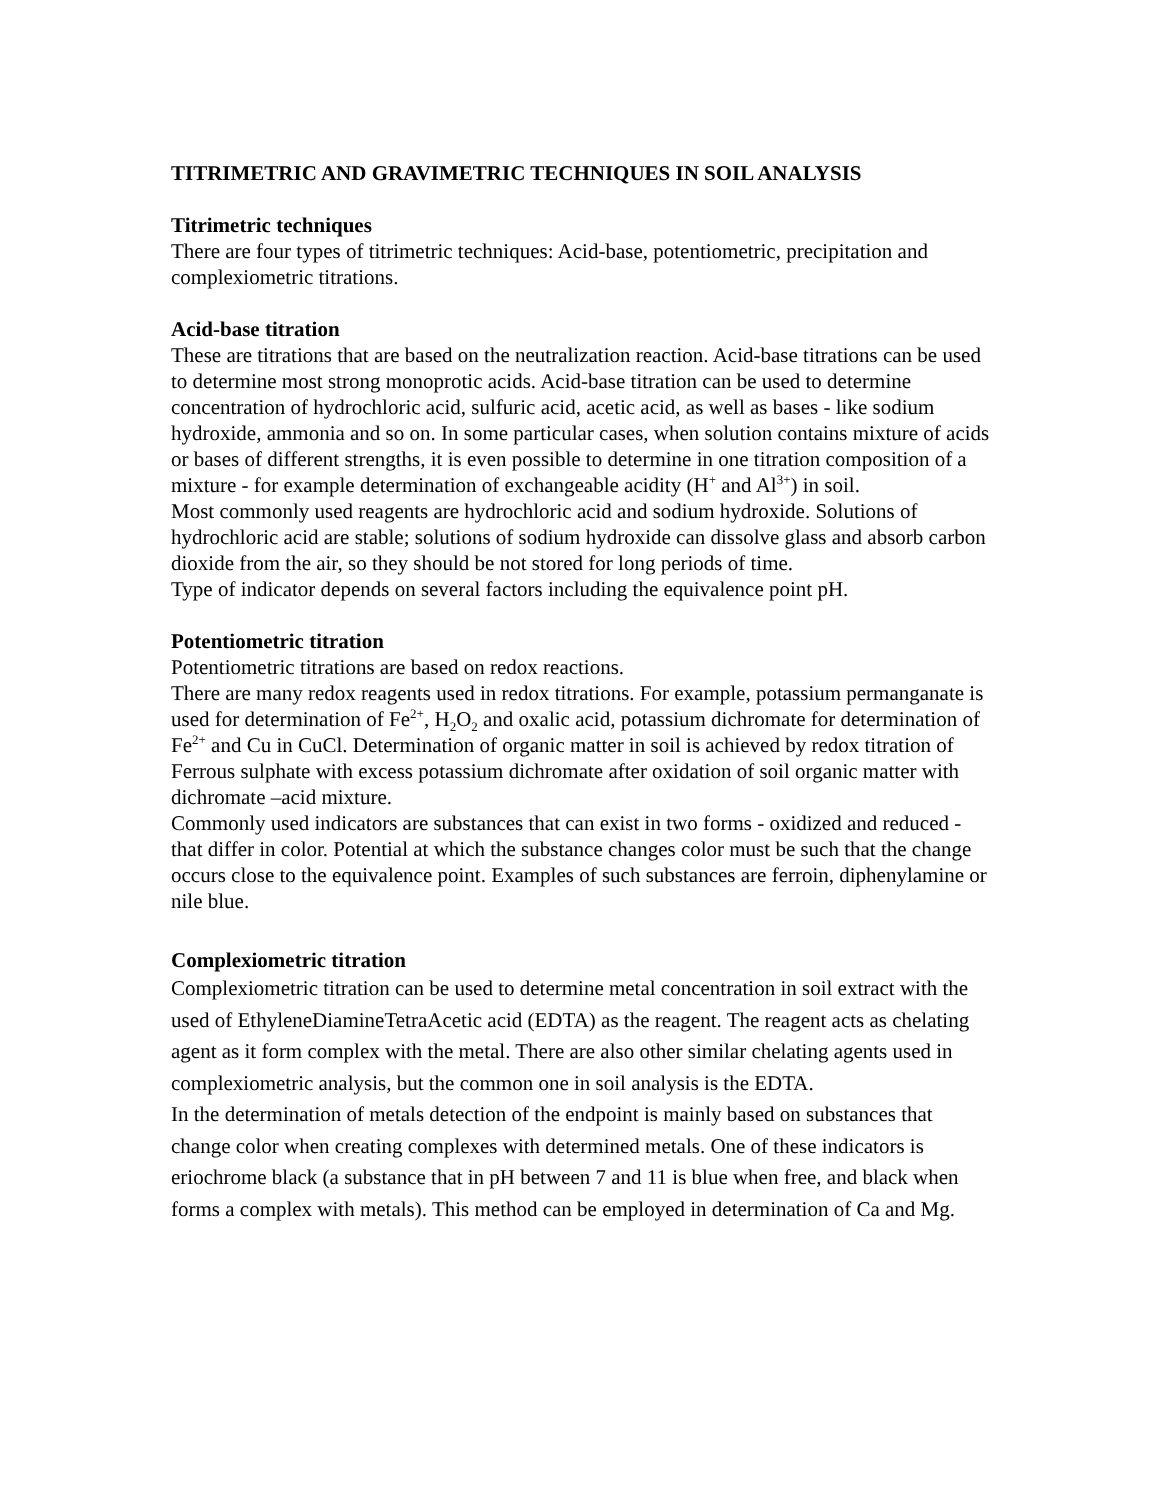TITRIMETRIC AND GRAVIMETRIC TECHNIQUES IN SOIL ANALYSIS
Titrimetric techniques
There are four types of titrimetric techniques: Acid-base, potentiometric, precipitation and complexiometric titrations.
Acid-base titration
These are titrations that are based on the neutralization reaction. Acid-base titrations can be used to determine most strong monoprotic acids. Acid-base titration can be used to determine concentration of hydrochloric acid, sulfuric acid, acetic acid, as well as bases - like sodium hydroxide, ammonia and so on. In some particular cases, when solution contains mixture of acids or bases of different strengths, it is even possible to determine in one titration composition of a mixture - for example determination of exchangeable acidity (H<sup>+</sup> and Al<sup>3+</sup>) in soil.
Most commonly used reagents are hydrochloric acid and sodium hydroxide. Solutions of hydrochloric acid are stable; solutions of sodium hydroxide can dissolve glass and absorb carbon dioxide from the air, so they should be not stored for long periods of time.
Type of indicator depends on several factors including the equivalence point pH.
Potentiometric titration
Potentiometric titrations are based on redox reactions.
There are many redox reagents used in redox titrations. For example, potassium permanganate is used for determination of Fe<sup>2+</sup>, H<sub>2</sub>O<sub>2</sub> and oxalic acid, potassium dichromate for determination of Fe<sup>2+</sup> and Cu in CuCl. Determination of organic matter in soil is achieved by redox titration of Ferrous sulphate with excess potassium dichromate after oxidation of soil organic matter with dichromate –acid mixture.
Commonly used indicators are substances that can exist in two forms - oxidized and reduced - that differ in color. Potential at which the substance changes color must be such that the change occurs close to the equivalence point. Examples of such substances are ferroin, diphenylamine or nile blue.
Complexiometric titration
Complexiometric titration can be used to determine metal concentration in soil extract with the used of EthyleneDiamineTetraAcetic acid (EDTA) as the reagent. The reagent acts as chelating agent as it form complex with the metal. There are also other similar chelating agents used in complexiometric analysis, but the common one in soil analysis is the EDTA.
In the determination of metals detection of the endpoint is mainly based on substances that change color when creating complexes with determined metals. One of these indicators is eriochrome black (a substance that in pH between 7 and 11 is blue when free, and black when forms a complex with metals). This method can be employed in determination of Ca and Mg.